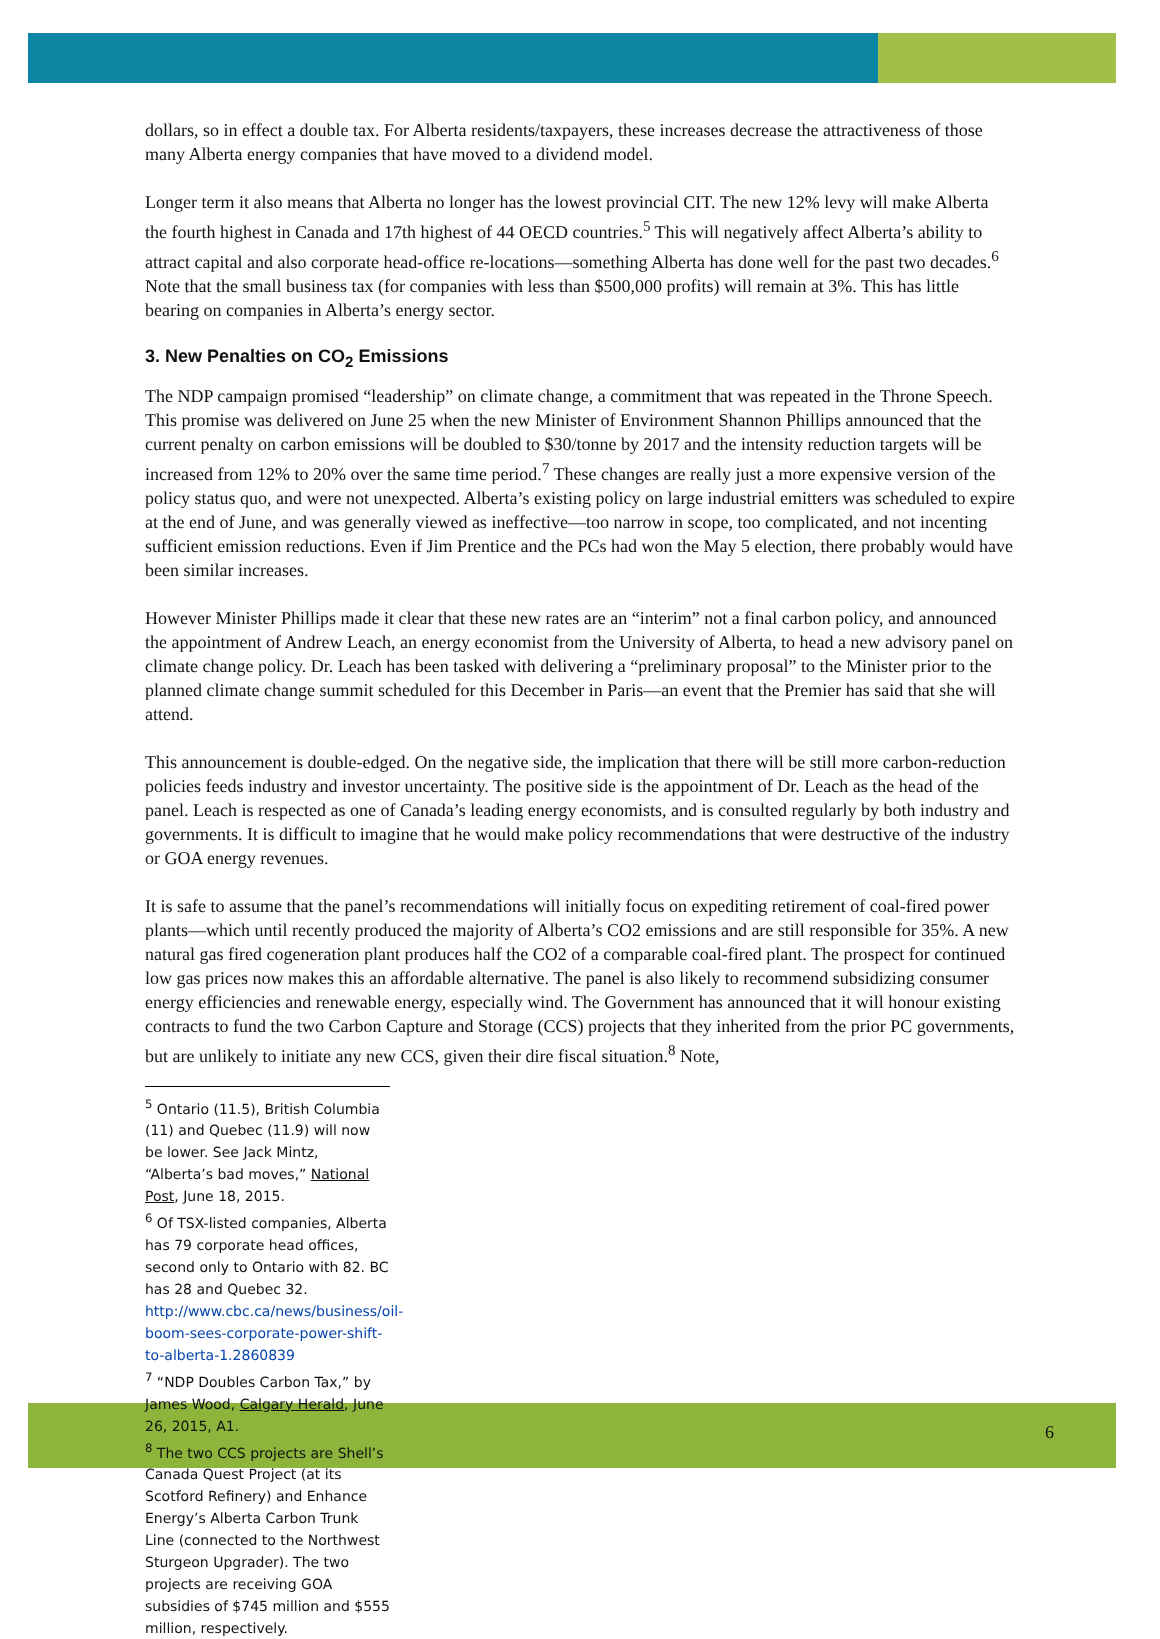dollars, so in effect a double tax. For Alberta residents/taxpayers, these increases decrease the attractiveness of those many Alberta energy companies that have moved to a dividend model.
Longer term it also means that Alberta no longer has the lowest provincial CIT. The new 12% levy will make Alberta the fourth highest in Canada and 17th highest of 44 OECD countries.<sup>5</sup> This will negatively affect Alberta’s ability to attract capital and also corporate head-office re-locations—something Alberta has done well for the past two decades.<sup>6</sup> Note that the small business tax (for companies with less than $500,000 profits) will remain at 3%. This has little bearing on companies in Alberta’s energy sector.
3. New Penalties on CO<sub>2</sub> Emissions
The NDP campaign promised “leadership” on climate change, a commitment that was repeated in the Throne Speech. This promise was delivered on June 25 when the new Minister of Environment Shannon Phillips announced that the current penalty on carbon emissions will be doubled to $30/tonne by 2017 and the intensity reduction targets will be increased from 12% to 20% over the same time period.<sup>7</sup> These changes are really just a more expensive version of the policy status quo, and were not unexpected. Alberta’s existing policy on large industrial emitters was scheduled to expire at the end of June, and was generally viewed as ineffective—too narrow in scope, too complicated, and not incenting sufficient emission reductions. Even if Jim Prentice and the PCs had won the May 5 election, there probably would have been similar increases.
However Minister Phillips made it clear that these new rates are an “interim” not a final carbon policy, and announced the appointment of Andrew Leach, an energy economist from the University of Alberta, to head a new advisory panel on climate change policy. Dr. Leach has been tasked with delivering a “preliminary proposal” to the Minister prior to the planned climate change summit scheduled for this December in Paris—an event that the Premier has said that she will attend.
This announcement is double-edged. On the negative side, the implication that there will be still more carbon-reduction policies feeds industry and investor uncertainty. The positive side is the appointment of Dr. Leach as the head of the panel. Leach is respected as one of Canada’s leading energy economists, and is consulted regularly by both industry and governments. It is difficult to imagine that he would make policy recommendations that were destructive of the industry or GOA energy revenues.
It is safe to assume that the panel’s recommendations will initially focus on expediting retirement of coal-fired power plants—which until recently produced the majority of Alberta’s CO2 emissions and are still responsible for 35%. A new natural gas fired cogeneration plant produces half the CO2 of a comparable coal-fired plant. The prospect for continued low gas prices now makes this an affordable alternative. The panel is also likely to recommend subsidizing consumer energy efficiencies and renewable energy, especially wind. The Government has announced that it will honour existing contracts to fund the two Carbon Capture and Storage (CCS) projects that they inherited from the prior PC governments, but are unlikely to initiate any new CCS, given their dire fiscal situation.<sup>8</sup> Note,
<sup>5</sup> Ontario (11.5), British Columbia (11) and Quebec (11.9) will now be lower. See Jack Mintz, “Alberta’s bad moves,” National Post, June 18, 2015.
<sup>6</sup> Of TSX-listed companies, Alberta has 79 corporate head offices, second only to Ontario with 82. BC has 28 and Quebec 32. http://www.cbc.ca/news/business/oil-boom-sees-corporate-power-shift-to-alberta-1.2860839
<sup>7</sup> “NDP Doubles Carbon Tax,” by James Wood, Calgary Herald, June 26, 2015, A1.
<sup>8</sup> The two CCS projects are Shell’s Canada Quest Project (at its Scotford Refinery) and Enhance Energy’s Alberta Carbon Trunk Line (connected to the Northwest Sturgeon Upgrader). The two projects are receiving GOA subsidies of $745 million and $555 million, respectively.
6